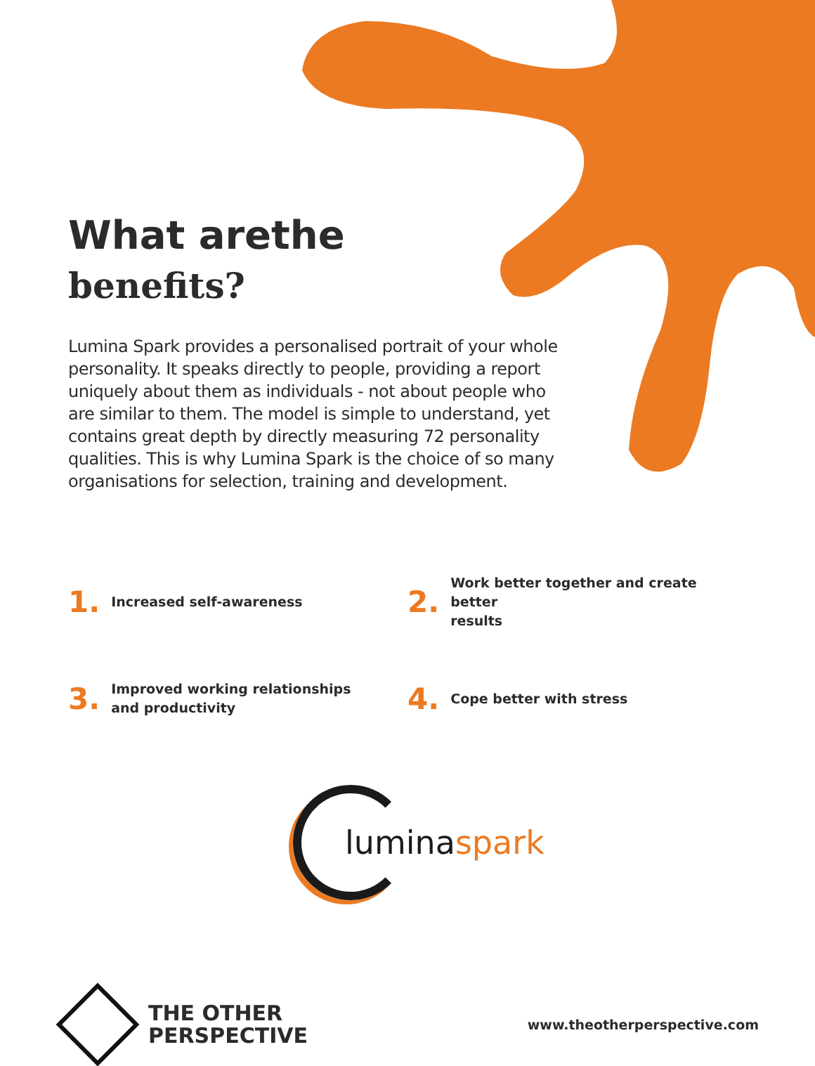What arethe
benefits?
Lumina Spark provides a personalised portrait of your whole personality. It speaks directly to people, providing a report uniquely about them as individuals - not about people who are similar to them. The model is simple to understand, yet contains great depth by directly measuring 72 personality qualities. This is why Lumina Spark is the choice of so many organisations for selection, training and development.
1. Increased self-awareness
2. Work better together and create better
results
3. Improved working relationships
and productivity
4. Cope better with stress
luminaspark
THE OTHER
PERSPECTIVE
www.theotherperspective.com